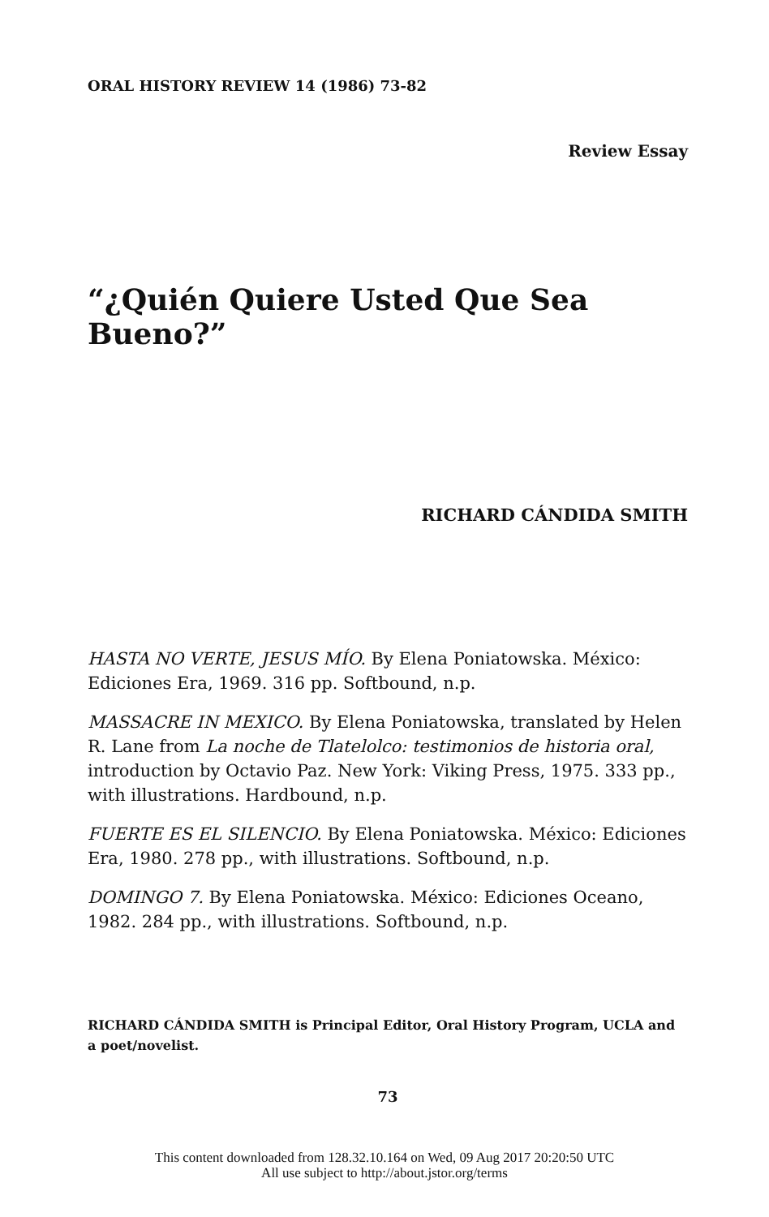ORAL HISTORY REVIEW 14 (1986) 73-82
Review Essay
“¿Quién Quiere Usted Que Sea Bueno?”
RICHARD CÁNDIDA SMITH
HASTA NO VERTE, JESUS MÍO. By Elena Poniatowska. México: Ediciones Era, 1969. 316 pp. Softbound, n.p.
MASSACRE IN MEXICO. By Elena Poniatowska, translated by Helen R. Lane from La noche de Tlatelolco: testimonios de historia oral, introduction by Octavio Paz. New York: Viking Press, 1975. 333 pp., with illustrations. Hardbound, n.p.
FUERTE ES EL SILENCIO. By Elena Poniatowska. México: Ediciones Era, 1980. 278 pp., with illustrations. Softbound, n.p.
DOMINGO 7. By Elena Poniatowska. México: Ediciones Oceano, 1982. 284 pp., with illustrations. Softbound, n.p.
RICHARD CÁNDIDA SMITH is Principal Editor, Oral History Program, UCLA and a poet/novelist.
73
This content downloaded from 128.32.10.164 on Wed, 09 Aug 2017 20:20:50 UTC
All use subject to http://about.jstor.org/terms